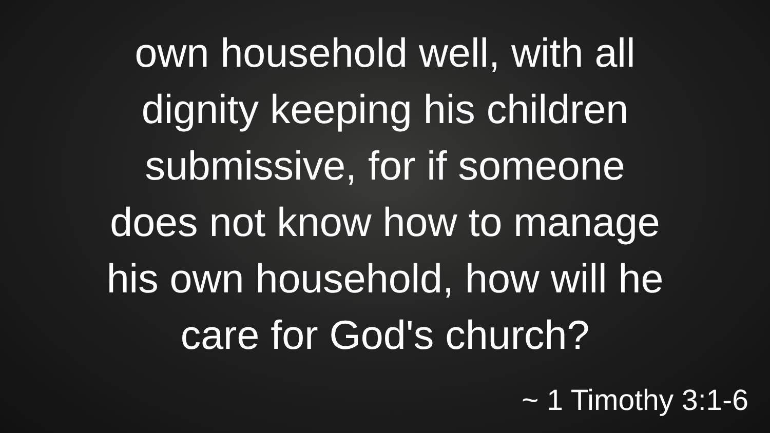own household well, with all
dignity keeping his children
submissive, for if someone
does not know how to manage
his own household, how will he
care for God's church?
~ 1 Timothy 3:1-6